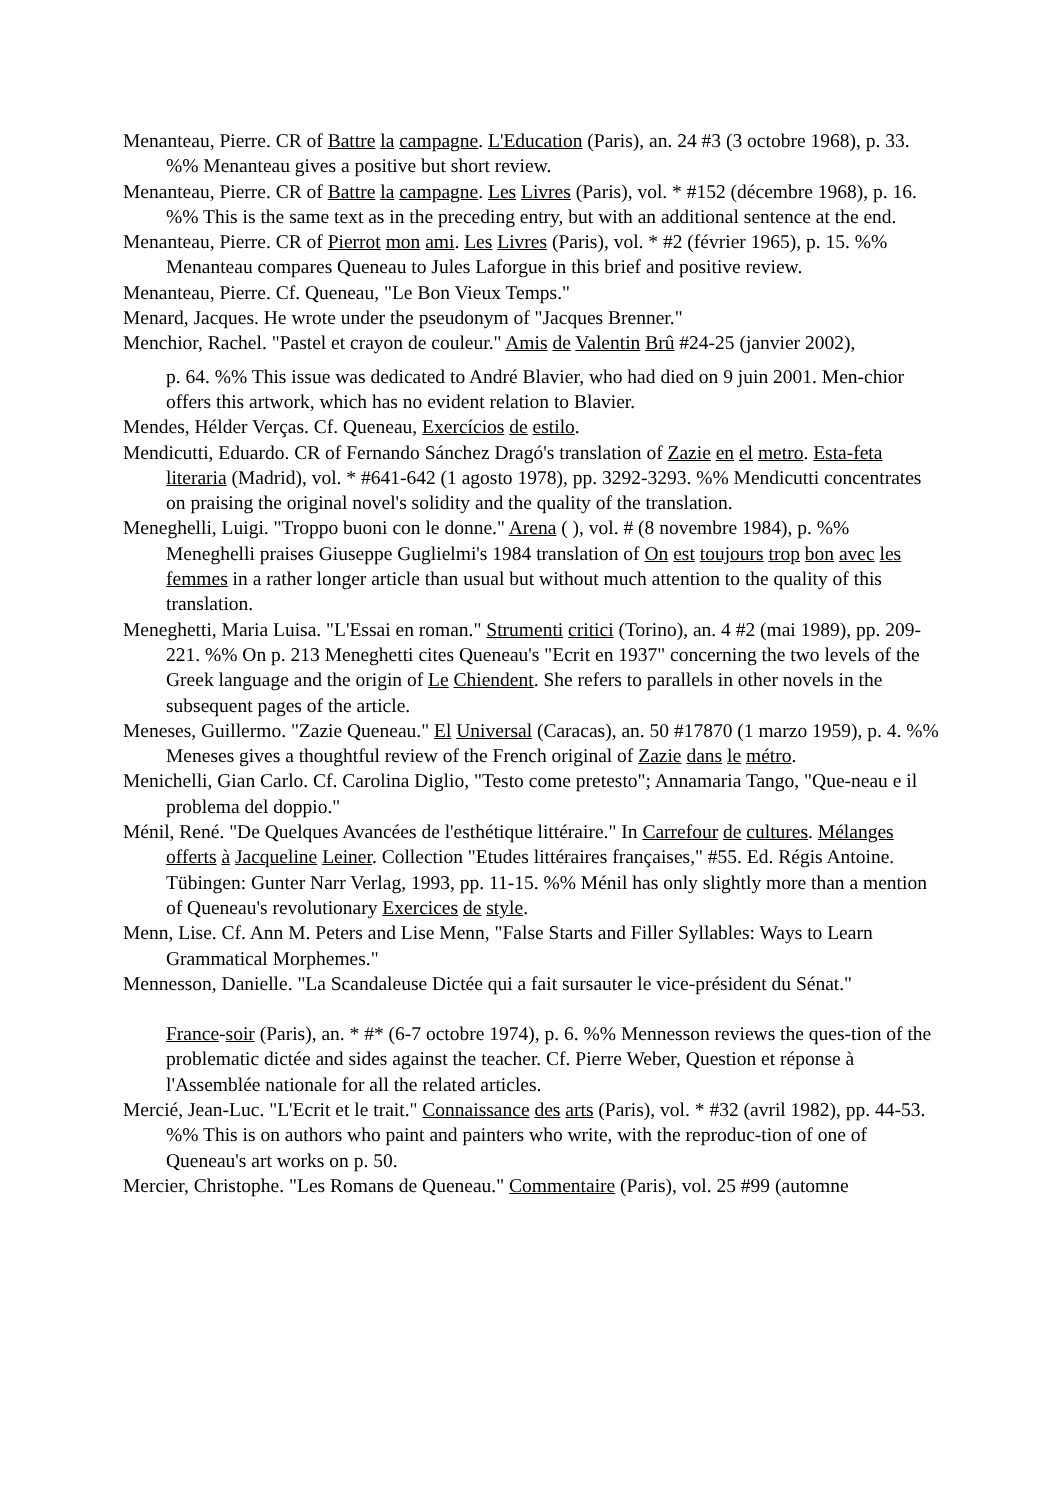Menanteau, Pierre. CR of Battre la campagne. L'Education (Paris), an. 24 #3 (3 octobre 1968), p. 33. %% Menanteau gives a positive but short review.
Menanteau, Pierre. CR of Battre la campagne. Les Livres (Paris), vol. * #152 (décembre 1968), p. 16. %% This is the same text as in the preceding entry, but with an additional sentence at the end.
Menanteau, Pierre. CR of Pierrot mon ami. Les Livres (Paris), vol. * #2 (février 1965), p. 15. %% Menanteau compares Queneau to Jules Laforgue in this brief and positive review.
Menanteau, Pierre. Cf. Queneau, "Le Bon Vieux Temps."
Menard, Jacques. He wrote under the pseudonym of "Jacques Brenner."
Menchior, Rachel. "Pastel et crayon de couleur." Amis de Valentin Brû #24-25 (janvier 2002),
p. 64. %% This issue was dedicated to André Blavier, who had died on 9 juin 2001. Men-chior offers this artwork, which has no evident relation to Blavier.
Mendes, Hélder Verças. Cf. Queneau, Exercícios de estilo.
Mendicutti, Eduardo. CR of Fernando Sánchez Dragó's translation of Zazie en el metro. Esta-feta literaria (Madrid), vol. * #641-642 (1 agosto 1978), pp. 3292-3293. %% Mendicutti concentrates on praising the original novel's solidity and the quality of the translation.
Meneghelli, Luigi. "Troppo buoni con le donne." Arena ( ), vol. # (8 novembre 1984), p. %% Meneghelli praises Giuseppe Guglielmi's 1984 translation of On est toujours trop bon avec les femmes in a rather longer article than usual but without much attention to the quality of this translation.
Meneghetti, Maria Luisa. "L'Essai en roman." Strumenti critici (Torino), an. 4 #2 (mai 1989), pp. 209-221. %% On p. 213 Meneghetti cites Queneau's "Ecrit en 1937" concerning the two levels of the Greek language and the origin of Le Chiendent. She refers to parallels in other novels in the subsequent pages of the article.
Meneses, Guillermo. "Zazie Queneau." El Universal (Caracas), an. 50 #17870 (1 marzo 1959), p. 4. %% Meneses gives a thoughtful review of the French original of Zazie dans le métro.
Menichelli, Gian Carlo. Cf. Carolina Diglio, "Testo come pretesto"; Annamaria Tango, "Que-neau e il problema del doppio."
Ménil, René. "De Quelques Avancées de l'esthétique littéraire." In Carrefour de cultures. Mélanges offerts à Jacqueline Leiner. Collection "Etudes littéraires françaises," #55. Ed. Régis Antoine. Tübingen: Gunter Narr Verlag, 1993, pp. 11-15. %% Ménil has only slightly more than a mention of Queneau's revolutionary Exercices de style.
Menn, Lise. Cf. Ann M. Peters and Lise Menn, "False Starts and Filler Syllables: Ways to Learn Grammatical Morphemes."
Mennesson, Danielle. "La Scandaleuse Dictée qui a fait sursauter le vice-président du Sénat."
France-soir (Paris), an. * #* (6-7 octobre 1974), p. 6. %% Mennesson reviews the ques-tion of the problematic dictée and sides against the teacher. Cf. Pierre Weber, Question et réponse à l'Assemblée nationale for all the related articles.
Mercié, Jean-Luc. "L'Ecrit et le trait." Connaissance des arts (Paris), vol. * #32 (avril 1982), pp. 44-53. %% This is on authors who paint and painters who write, with the reproduc-tion of one of Queneau's art works on p. 50.
Mercier, Christophe. "Les Romans de Queneau." Commentaire (Paris), vol. 25 #99 (automne